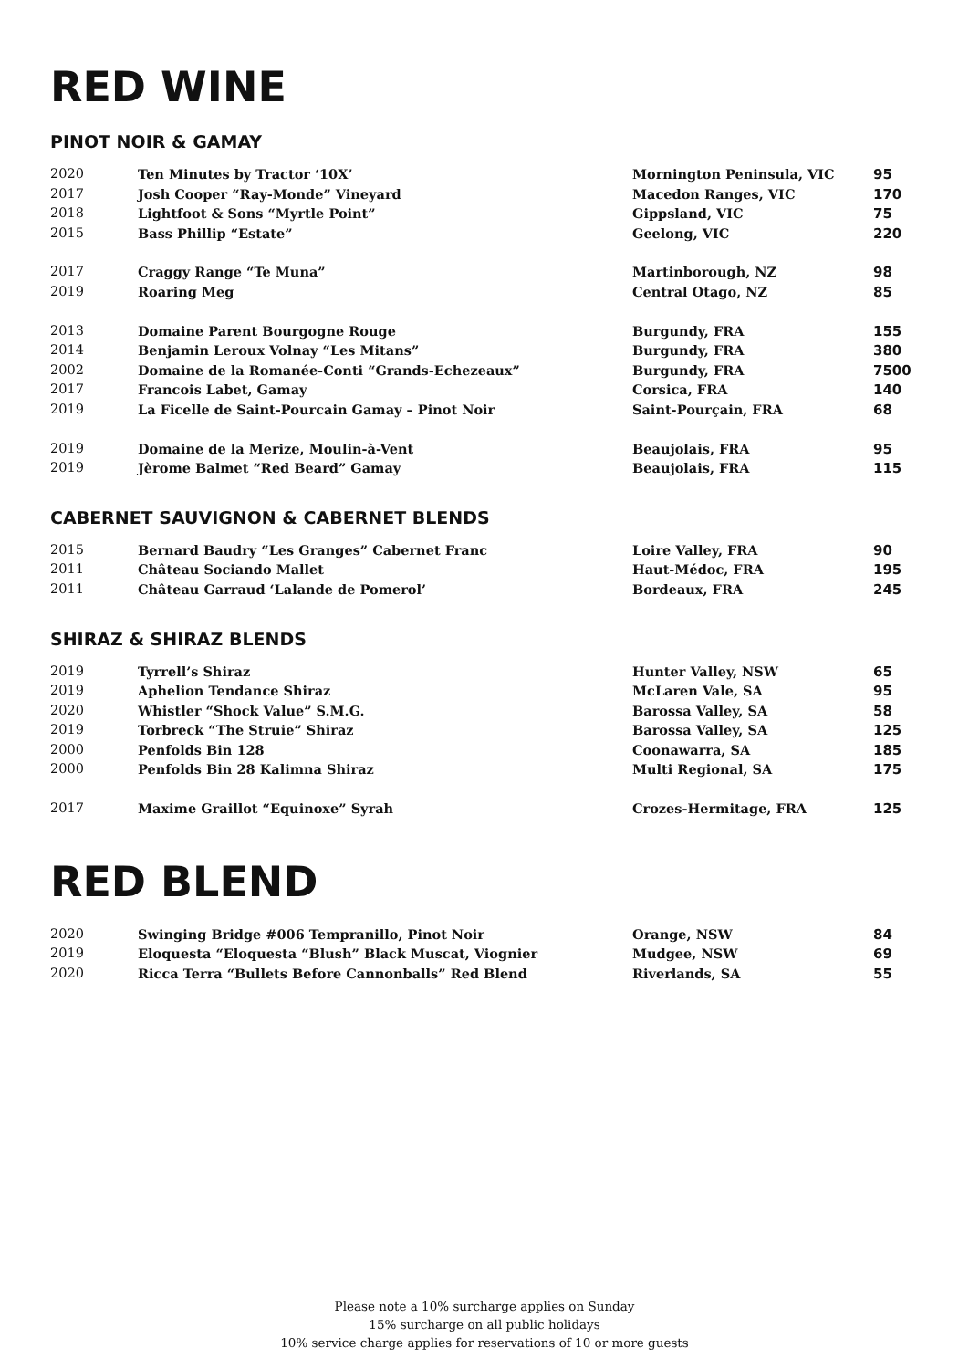RED WINE
PINOT NOIR & GAMAY
| 2020 | Ten Minutes by Tractor ‘10X’ | Mornington Peninsula, VIC | 95 |
| 2017 | Josh Cooper “Ray-Monde” Vineyard | Macedon Ranges, VIC | 170 |
| 2018 | Lightfoot & Sons “Myrtle Point” | Gippsland, VIC | 75 |
| 2015 | Bass Phillip “Estate” | Geelong, VIC | 220 |
| 2017 | Craggy Range “Te Muna” | Martinborough, NZ | 98 |
| 2019 | Roaring Meg | Central Otago, NZ | 85 |
| 2013 | Domaine Parent Bourgogne Rouge | Burgundy, FRA | 155 |
| 2014 | Benjamin Leroux Volnay “Les Mitans” | Burgundy, FRA | 380 |
| 2002 | Domaine de la Romanée-Conti “Grands-Echezeaux” | Burgundy, FRA | 7500 |
| 2017 | Francois Labet, Gamay | Corsica, FRA | 140 |
| 2019 | La Ficelle de Saint-Pourcain Gamay – Pinot Noir | Saint-Pourçain, FRA | 68 |
| 2019 | Domaine de la Merize, Moulin-à-Vent | Beaujolais, FRA | 95 |
| 2019 | Jèrome Balmet “Red Beard” Gamay | Beaujolais, FRA | 115 |
CABERNET SAUVIGNON & CABERNET BLENDS
| 2015 | Bernard Baudry “Les Granges” Cabernet Franc | Loire Valley, FRA | 90 |
| 2011 | Château Sociando Mallet | Haut-Médoc, FRA | 195 |
| 2011 | Château Garraud ‘Lalande de Pomerol’ | Bordeaux, FRA | 245 |
SHIRAZ & SHIRAZ BLENDS
| 2019 | Tyrrell’s Shiraz | Hunter Valley, NSW | 65 |
| 2019 | Aphelion Tendance Shiraz | McLaren Vale, SA | 95 |
| 2020 | Whistler “Shock Value” S.M.G. | Barossa Valley, SA | 58 |
| 2019 | Torbreck “The Struie” Shiraz | Barossa Valley, SA | 125 |
| 2000 | Penfolds Bin 128 | Coonawarra, SA | 185 |
| 2000 | Penfolds Bin 28 Kalimna Shiraz | Multi Regional, SA | 175 |
| 2017 | Maxime Graillot “Equinoxe” Syrah | Crozes-Hermitage, FRA | 125 |
RED BLEND
| 2020 | Swinging Bridge #006 Tempranillo, Pinot Noir | Orange, NSW | 84 |
| 2019 | Eloquesta “Eloquesta “Blush” Black Muscat, Viognier | Mudgee, NSW | 69 |
| 2020 | Ricca Terra “Bullets Before Cannonballs” Red Blend | Riverlands, SA | 55 |
Please note a 10% surcharge applies on Sunday
15% surcharge on all public holidays
10% service charge applies for reservations of 10 or more guests